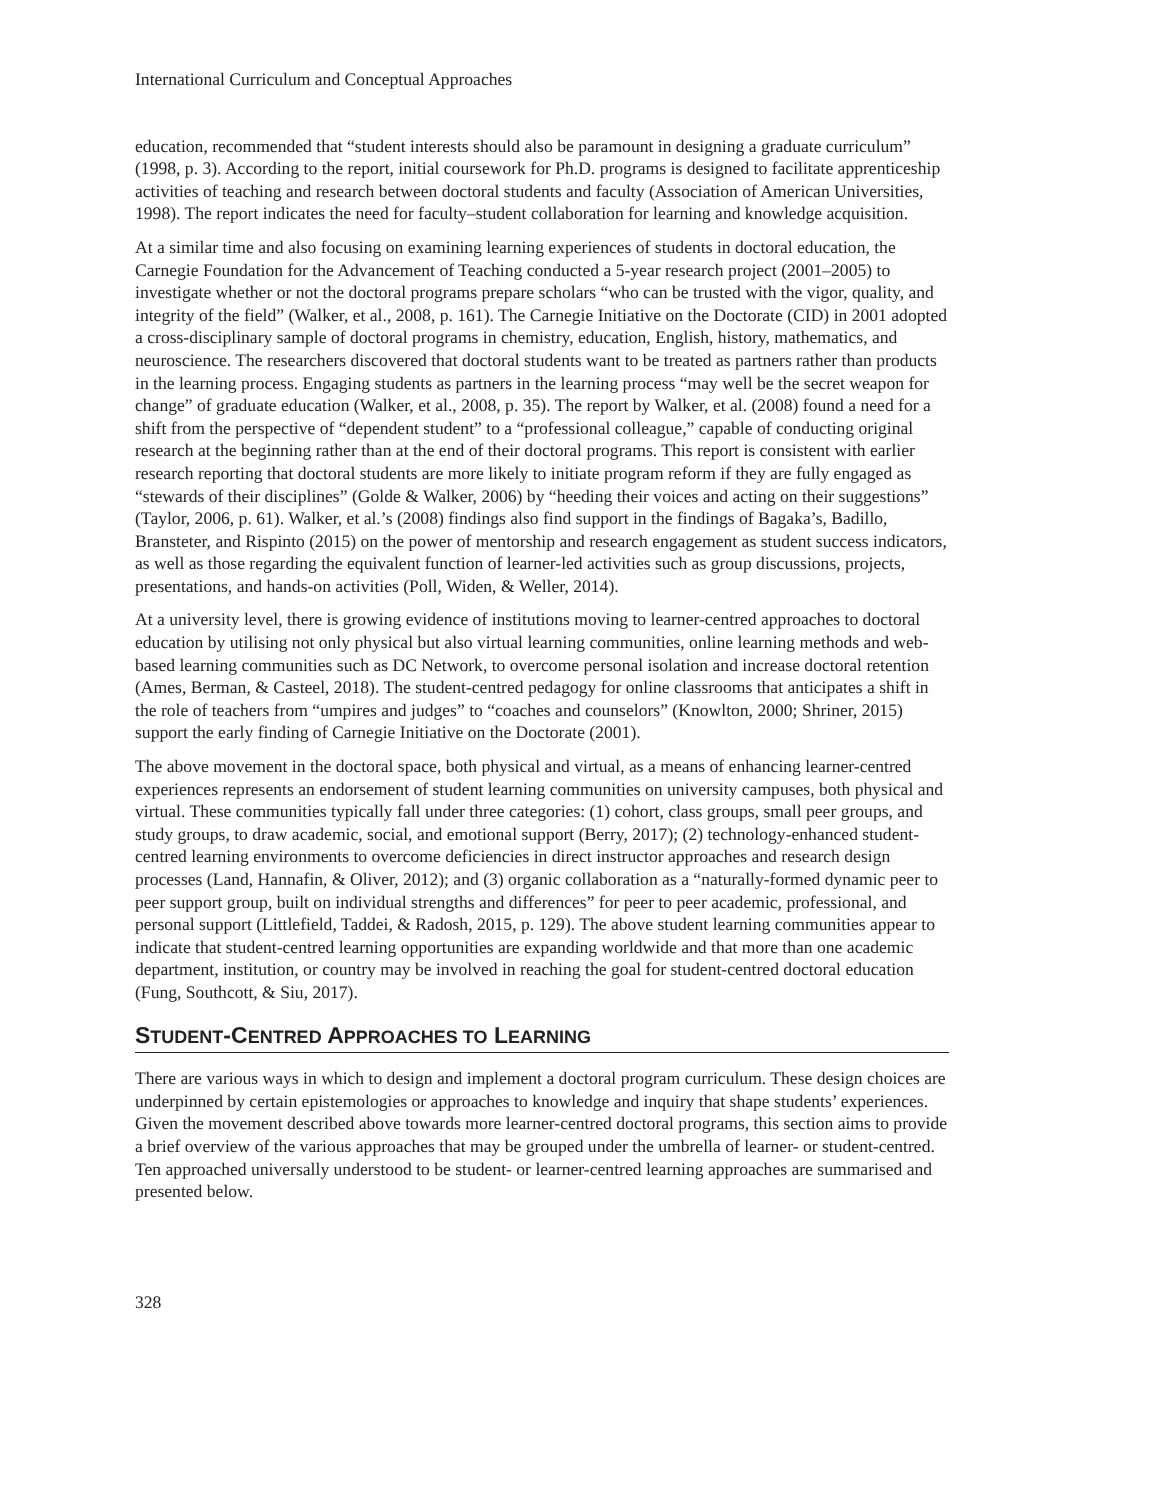International Curriculum and Conceptual Approaches
education, recommended that “student interests should also be paramount in designing a graduate curriculum” (1998, p. 3). According to the report, initial coursework for Ph.D. programs is designed to facilitate apprenticeship activities of teaching and research between doctoral students and faculty (Association of American Universities, 1998). The report indicates the need for faculty–student collaboration for learning and knowledge acquisition.
At a similar time and also focusing on examining learning experiences of students in doctoral education, the Carnegie Foundation for the Advancement of Teaching conducted a 5-year research project (2001–2005) to investigate whether or not the doctoral programs prepare scholars “who can be trusted with the vigor, quality, and integrity of the field” (Walker, et al., 2008, p. 161). The Carnegie Initiative on the Doctorate (CID) in 2001 adopted a cross-disciplinary sample of doctoral programs in chemistry, education, English, history, mathematics, and neuroscience. The researchers discovered that doctoral students want to be treated as partners rather than products in the learning process. Engaging students as partners in the learning process “may well be the secret weapon for change” of graduate education (Walker, et al., 2008, p. 35). The report by Walker, et al. (2008) found a need for a shift from the perspective of “dependent student” to a “professional colleague,” capable of conducting original research at the beginning rather than at the end of their doctoral programs. This report is consistent with earlier research reporting that doctoral students are more likely to initiate program reform if they are fully engaged as “stewards of their disciplines” (Golde & Walker, 2006) by “heeding their voices and acting on their suggestions” (Taylor, 2006, p. 61). Walker, et al.’s (2008) findings also find support in the findings of Bagaka’s, Badillo, Bransteter, and Rispinto (2015) on the power of mentorship and research engagement as student success indicators, as well as those regarding the equivalent function of learner-led activities such as group discussions, projects, presentations, and hands-on activities (Poll, Widen, & Weller, 2014).
At a university level, there is growing evidence of institutions moving to learner-centred approaches to doctoral education by utilising not only physical but also virtual learning communities, online learning methods and web-based learning communities such as DC Network, to overcome personal isolation and increase doctoral retention (Ames, Berman, & Casteel, 2018). The student-centred pedagogy for online classrooms that anticipates a shift in the role of teachers from “umpires and judges” to “coaches and counselors” (Knowlton, 2000; Shriner, 2015) support the early finding of Carnegie Initiative on the Doctorate (2001).
The above movement in the doctoral space, both physical and virtual, as a means of enhancing learner-centred experiences represents an endorsement of student learning communities on university campuses, both physical and virtual. These communities typically fall under three categories: (1) cohort, class groups, small peer groups, and study groups, to draw academic, social, and emotional support (Berry, 2017); (2) technology-enhanced student-centred learning environments to overcome deficiencies in direct instructor approaches and research design processes (Land, Hannafin, & Oliver, 2012); and (3) organic collaboration as a “naturally-formed dynamic peer to peer support group, built on individual strengths and differences” for peer to peer academic, professional, and personal support (Littlefield, Taddei, & Radosh, 2015, p. 129). The above student learning communities appear to indicate that student-centred learning opportunities are expanding worldwide and that more than one academic department, institution, or country may be involved in reaching the goal for student-centred doctoral education (Fung, Southcott, & Siu, 2017).
STUDENT-CENTRED APPROACHES TO LEARNING
There are various ways in which to design and implement a doctoral program curriculum. These design choices are underpinned by certain epistemologies or approaches to knowledge and inquiry that shape students’ experiences. Given the movement described above towards more learner-centred doctoral programs, this section aims to provide a brief overview of the various approaches that may be grouped under the umbrella of learner- or student-centred. Ten approached universally understood to be student- or learner-centred learning approaches are summarised and presented below.
328